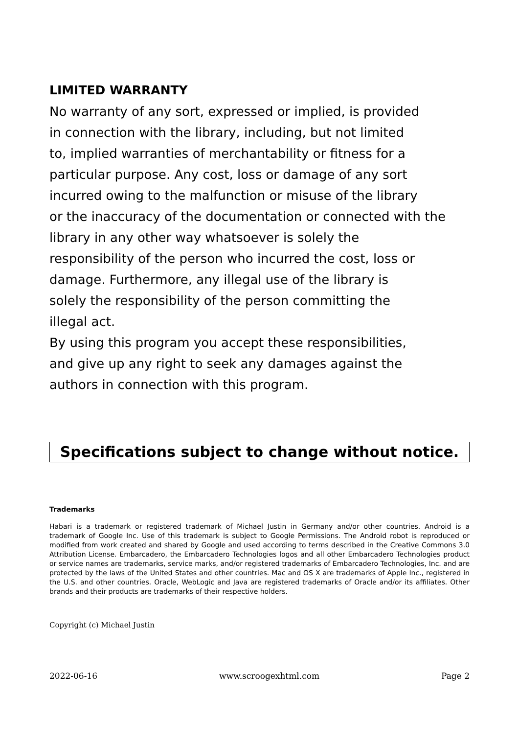LIMITED WARRANTY
No warranty of any sort, expressed or implied, is provided
in connection with the library, including, but not limited
to, implied warranties of merchantability or fitness for a
particular purpose. Any cost, loss or damage of any sort
incurred owing to the malfunction or misuse of the library
or the inaccuracy of the documentation or connected with the
library in any other way whatsoever is solely the
responsibility of the person who incurred the cost, loss or
damage. Furthermore, any illegal use of the library is
solely the responsibility of the person committing the
illegal act.
By using this program you accept these responsibilities,
and give up any right to seek any damages against the
authors in connection with this program.
Specifications subject to change without notice.
Trademarks
Habari is a trademark or registered trademark of Michael Justin in Germany and/or other countries. Android is a trademark of Google Inc. Use of this trademark is subject to Google Permissions. The Android robot is reproduced or modified from work created and shared by Google and used according to terms described in the Creative Commons 3.0 Attribution License. Embarcadero, the Embarcadero Technologies logos and all other Embarcadero Technologies product or service names are trademarks, service marks, and/or registered trademarks of Embarcadero Technologies, Inc. and are protected by the laws of the United States and other countries. Mac and OS X are trademarks of Apple Inc., registered in the U.S. and other countries. Oracle, WebLogic and Java are registered trademarks of Oracle and/or its affiliates. Other brands and their products are trademarks of their respective holders.
Copyright (c) Michael Justin
2022-06-16 www.scroogexhtml.com Page 2